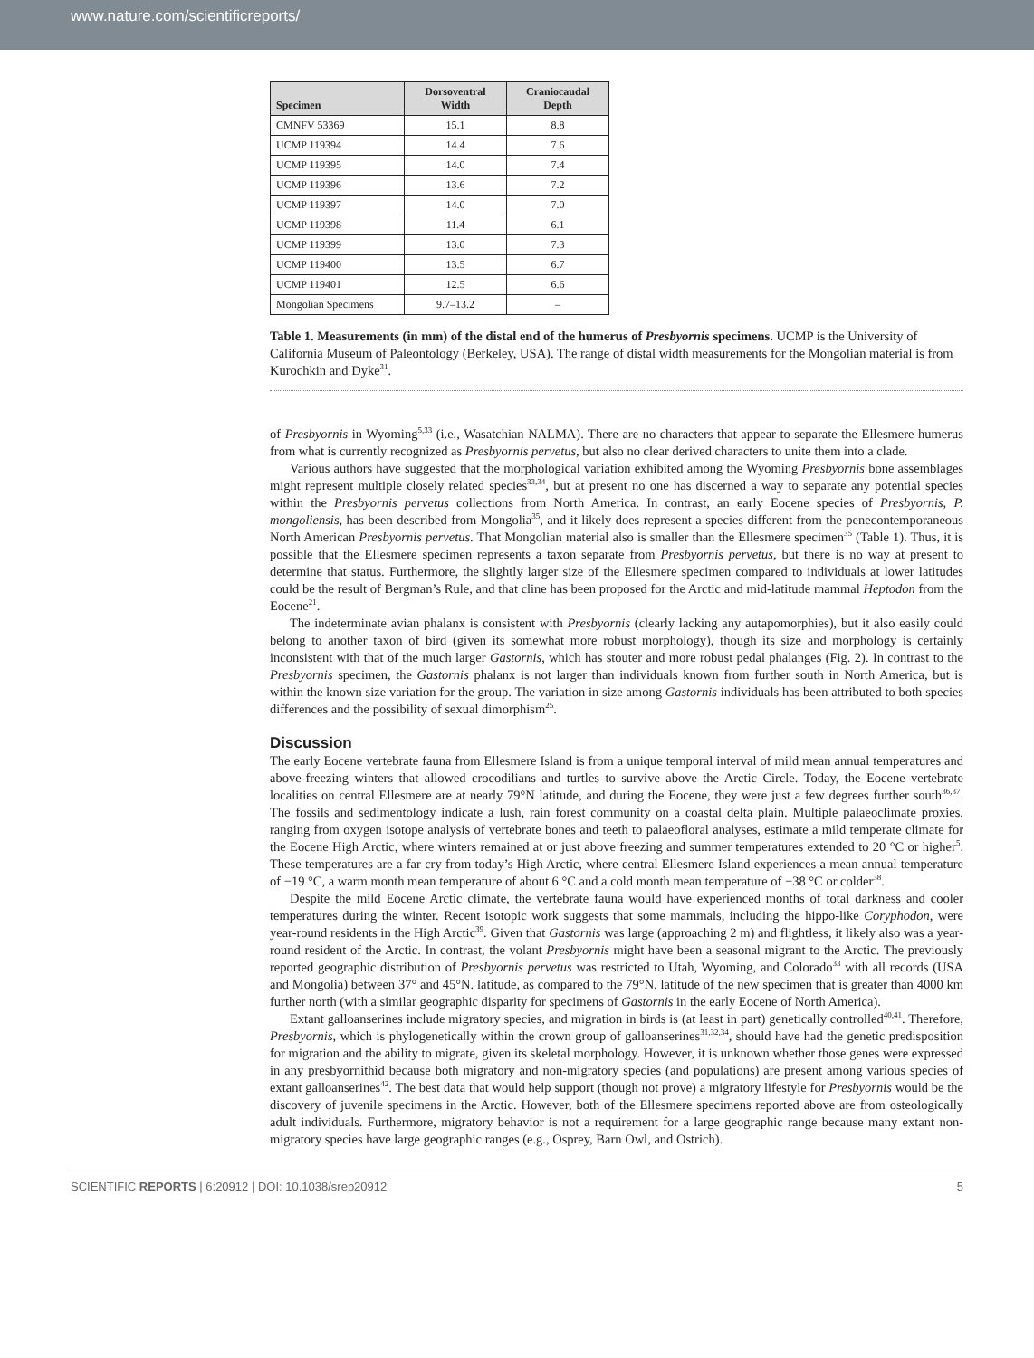www.nature.com/scientificreports/
| Specimen | Dorsoventral Width | Craniocaudal Depth |
| --- | --- | --- |
| CMNFV 53369 | 15.1 | 8.8 |
| UCMP 119394 | 14.4 | 7.6 |
| UCMP 119395 | 14.0 | 7.4 |
| UCMP 119396 | 13.6 | 7.2 |
| UCMP 119397 | 14.0 | 7.0 |
| UCMP 119398 | 11.4 | 6.1 |
| UCMP 119399 | 13.0 | 7.3 |
| UCMP 119400 | 13.5 | 6.7 |
| UCMP 119401 | 12.5 | 6.6 |
| Mongolian Specimens | 9.7–13.2 | – |
Table 1. Measurements (in mm) of the distal end of the humerus of Presbyornis specimens. UCMP is the University of California Museum of Paleontology (Berkeley, USA). The range of distal width measurements for the Mongolian material is from Kurochkin and Dyke<sup>31</sup>.
of Presbyornis in Wyoming<sup>5,33</sup> (i.e., Wasatchian NALMA). There are no characters that appear to separate the Ellesmere humerus from what is currently recognized as Presbyornis pervetus, but also no clear derived characters to unite them into a clade.
Various authors have suggested that the morphological variation exhibited among the Wyoming Presbyornis bone assemblages might represent multiple closely related species<sup>33,34</sup>, but at present no one has discerned a way to separate any potential species within the Presbyornis pervetus collections from North America. In contrast, an early Eocene species of Presbyornis, P. mongoliensis, has been described from Mongolia<sup>35</sup>, and it likely does represent a species different from the penecontemporaneous North American Presbyornis pervetus. That Mongolian material also is smaller than the Ellesmere specimen<sup>35</sup> (Table 1). Thus, it is possible that the Ellesmere specimen represents a taxon separate from Presbyornis pervetus, but there is no way at present to determine that status. Furthermore, the slightly larger size of the Ellesmere specimen compared to individuals at lower latitudes could be the result of Bergman’s Rule, and that cline has been proposed for the Arctic and mid-latitude mammal Heptodon from the Eocene<sup>21</sup>.
The indeterminate avian phalanx is consistent with Presbyornis (clearly lacking any autapomorphies), but it also easily could belong to another taxon of bird (given its somewhat more robust morphology), though its size and morphology is certainly inconsistent with that of the much larger Gastornis, which has stouter and more robust pedal phalanges (Fig. 2). In contrast to the Presbyornis specimen, the Gastornis phalanx is not larger than individuals known from further south in North America, but is within the known size variation for the group. The variation in size among Gastornis individuals has been attributed to both species differences and the possibility of sexual dimorphism<sup>25</sup>.
Discussion
The early Eocene vertebrate fauna from Ellesmere Island is from a unique temporal interval of mild mean annual temperatures and above-freezing winters that allowed crocodilians and turtles to survive above the Arctic Circle. Today, the Eocene vertebrate localities on central Ellesmere are at nearly 79°N latitude, and during the Eocene, they were just a few degrees further south<sup>36,37</sup>. The fossils and sedimentology indicate a lush, rain forest community on a coastal delta plain. Multiple palaeoclimate proxies, ranging from oxygen isotope analysis of vertebrate bones and teeth to palaeofloral analyses, estimate a mild temperate climate for the Eocene High Arctic, where winters remained at or just above freezing and summer temperatures extended to 20 °C or higher<sup>5</sup>. These temperatures are a far cry from today’s High Arctic, where central Ellesmere Island experiences a mean annual temperature of −19 °C, a warm month mean temperature of about 6 °C and a cold month mean temperature of −38 °C or colder<sup>38</sup>.
Despite the mild Eocene Arctic climate, the vertebrate fauna would have experienced months of total darkness and cooler temperatures during the winter. Recent isotopic work suggests that some mammals, including the hippo-like Coryphodon, were year-round residents in the High Arctic<sup>39</sup>. Given that Gastornis was large (approaching 2 m) and flightless, it likely also was a year-round resident of the Arctic. In contrast, the volant Presbyornis might have been a seasonal migrant to the Arctic. The previously reported geographic distribution of Presbyornis pervetus was restricted to Utah, Wyoming, and Colorado<sup>33</sup> with all records (USA and Mongolia) between 37° and 45°N. latitude, as compared to the 79°N. latitude of the new specimen that is greater than 4000 km further north (with a similar geographic disparity for specimens of Gastornis in the early Eocene of North America).
Extant galloanserines include migratory species, and migration in birds is (at least in part) genetically controlled<sup>40,41</sup>. Therefore, Presbyornis, which is phylogenetically within the crown group of galloanserines<sup>31,32,34</sup>, should have had the genetic predisposition for migration and the ability to migrate, given its skeletal morphology. However, it is unknown whether those genes were expressed in any presbyornithid because both migratory and non-migratory species (and populations) are present among various species of extant galloanserines<sup>42</sup>. The best data that would help support (though not prove) a migratory lifestyle for Presbyornis would be the discovery of juvenile specimens in the Arctic. However, both of the Ellesmere specimens reported above are from osteologically adult individuals. Furthermore, migratory behavior is not a requirement for a large geographic range because many extant non-migratory species have large geographic ranges (e.g., Osprey, Barn Owl, and Ostrich).
SCIENTIFIC REPORTS | 6:20912 | DOI: 10.1038/srep20912 5